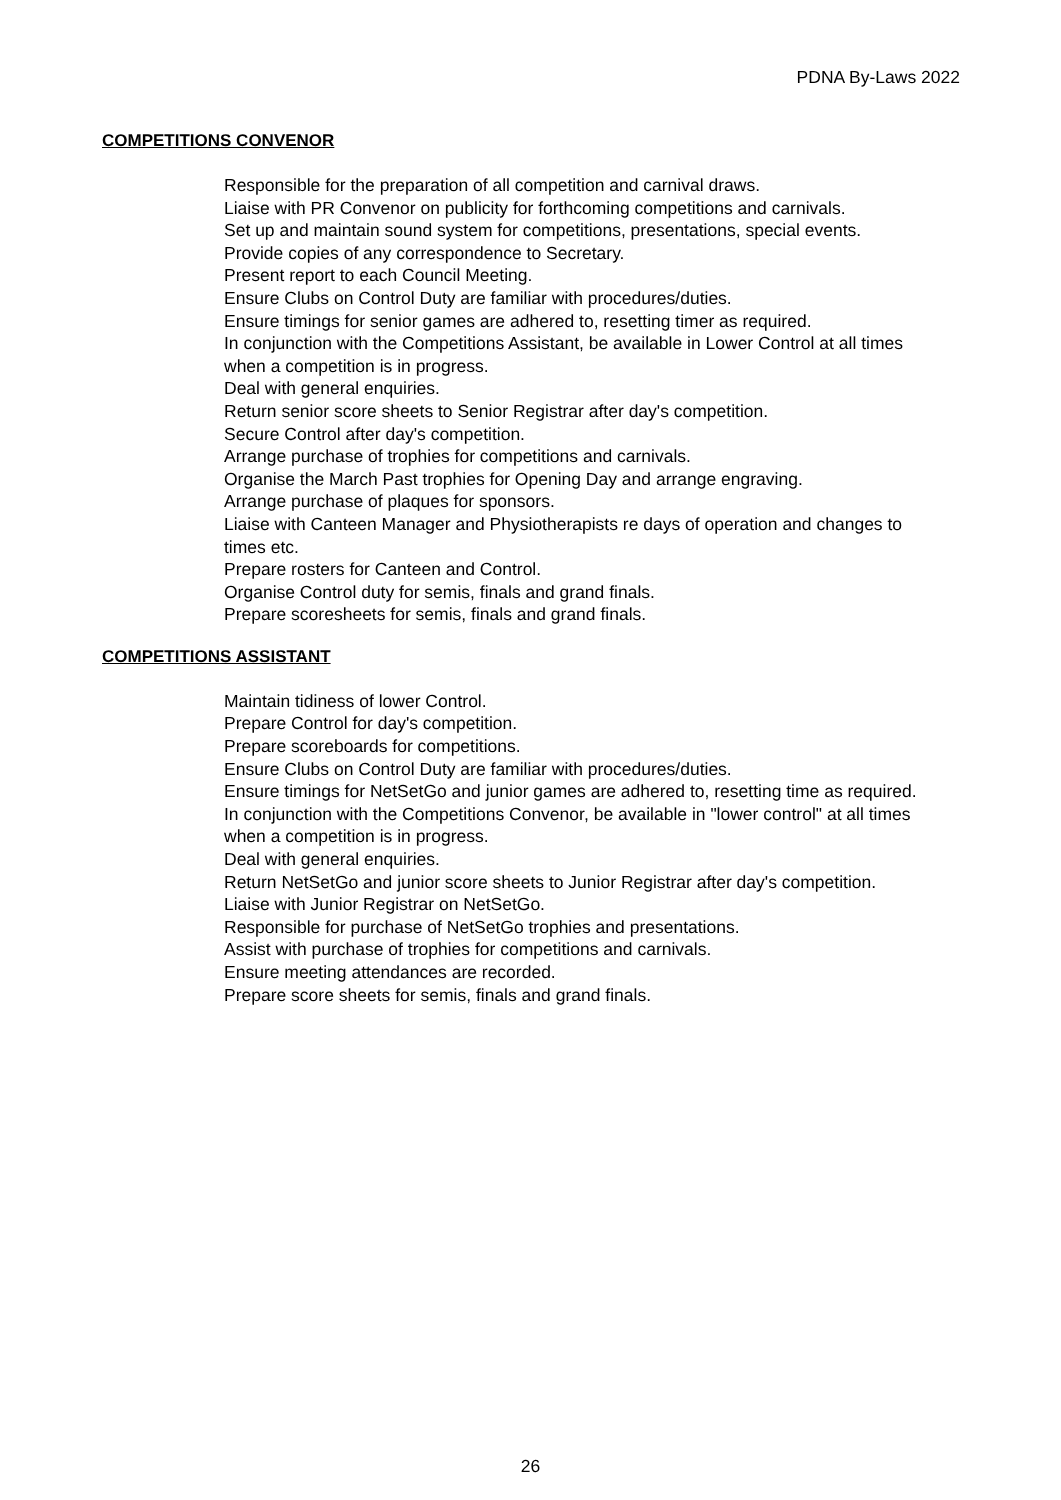PDNA By-Laws 2022
COMPETITIONS CONVENOR
Responsible for the preparation of all competition and carnival draws.
Liaise with PR Convenor on publicity for forthcoming competitions and carnivals.
Set up and maintain sound system for competitions, presentations, special events.
Provide copies of any correspondence to Secretary.
Present report to each Council Meeting.
Ensure Clubs on Control Duty are familiar with procedures/duties.
Ensure timings for senior games are adhered to, resetting timer as required.
In conjunction with the Competitions Assistant, be available in Lower Control at all times when a competition is in progress.
Deal with general enquiries.
Return senior score sheets to Senior Registrar after day's competition.
Secure Control after day's competition.
Arrange purchase of trophies for competitions and carnivals.
Organise the March Past trophies for Opening Day and arrange engraving.
Arrange purchase of plaques for sponsors.
Liaise with Canteen Manager and Physiotherapists re days of operation and changes to times etc.
Prepare rosters for Canteen and Control.
Organise Control duty for semis, finals and grand finals.
Prepare scoresheets for semis, finals and grand finals.
COMPETITIONS ASSISTANT
Maintain tidiness of lower Control.
Prepare Control for day's competition.
Prepare scoreboards for competitions.
Ensure Clubs on Control Duty are familiar with procedures/duties.
Ensure timings for NetSetGo and junior games are adhered to, resetting time as required.
In conjunction with the Competitions Convenor, be available in "lower control" at all times when a competition is in progress.
Deal with general enquiries.
Return NetSetGo and junior score sheets to Junior Registrar after day's competition.
Liaise with Junior Registrar on NetSetGo.
Responsible for purchase of NetSetGo trophies and presentations.
Assist with purchase of trophies for competitions and carnivals.
Ensure meeting attendances are recorded.
Prepare score sheets for semis, finals and grand finals.
26